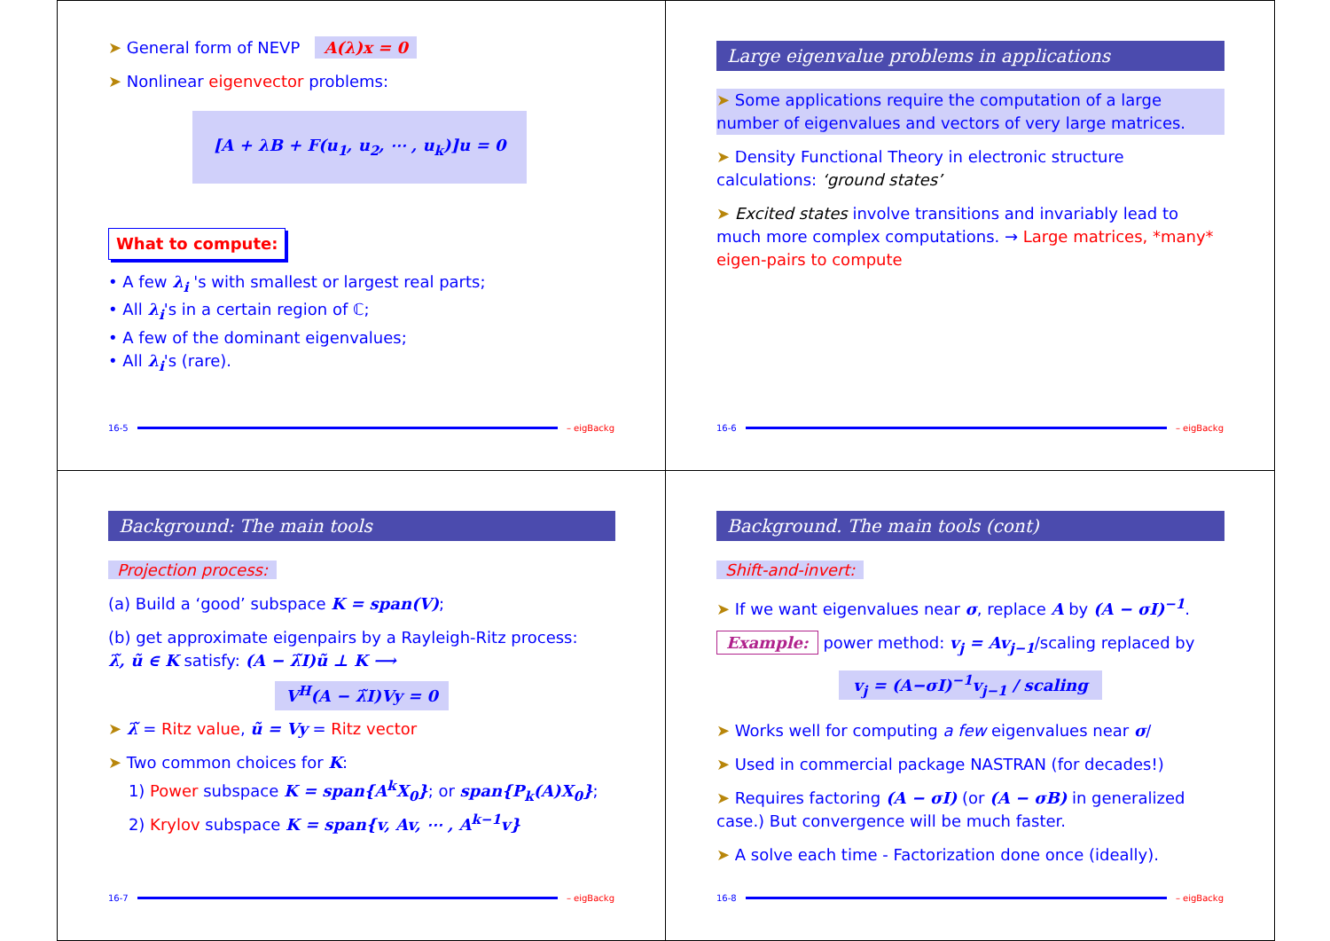➤ General form of NEVP A(λ)x = 0
➤ Nonlinear eigenvector problems:
[A + λB + F(u<sub>1</sub>, u<sub>2</sub>, ⋯ , u<sub>k</sub>)]u = 0
What to compute:
• A few λ<sub>i</sub> 's with smallest or largest real parts;
• All λ<sub>i</sub>'s in a certain region of ℂ;
• A few of the dominant eigenvalues;
• All λ<sub>i</sub>'s (rare).
16-5 – eigBackg
Large eigenvalue problems in applications
➤ Some applications require the computation of a large number of eigenvalues and vectors of very large matrices.
➤ Density Functional Theory in electronic structure calculations: ‘ground states’
➤ Excited states involve transitions and invariably lead to much more complex computations. → Large matrices, *many* eigen-pairs to compute
16-6 – eigBackg
Background: The main tools
Projection process:
(a) Build a ‘good’ subspace K = span(V);
(b) get approximate eigenpairs by a Rayleigh-Ritz process:
λ̃, ũ ∈ K satisfy: (A − λ̃I)ũ ⊥ K ⟶
V<sup>H</sup>(A − λ̃I)Vy = 0
➤ λ̃ = Ritz value, ũ = Vy = Ritz vector
➤ Two common choices for K:
1) Power subspace K = span{A<sup>k</sup>X<sub>0</sub>}; or span{P<sub>k</sub>(A)X<sub>0</sub>};
2) Krylov subspace K = span{v, Av, ⋯ , A<sup>k−1</sup>v}
16-7 – eigBackg
Background. The main tools (cont)
Shift-and-invert:
➤ If we want eigenvalues near σ, replace A by (A − σI)<sup>−1</sup>.
Example: power method: v<sub>j</sub> = Av<sub>j−1</sub>/scaling replaced by
v<sub>j</sub> = (A−σI)<sup>−1</sup>v<sub>j−1</sub> / scaling
➤ Works well for computing a few eigenvalues near σ/
➤ Used in commercial package NASTRAN (for decades!)
➤ Requires factoring (A − σI) (or (A − σB) in generalized case.) But convergence will be much faster.
➤ A solve each time - Factorization done once (ideally).
16-8 – eigBackg